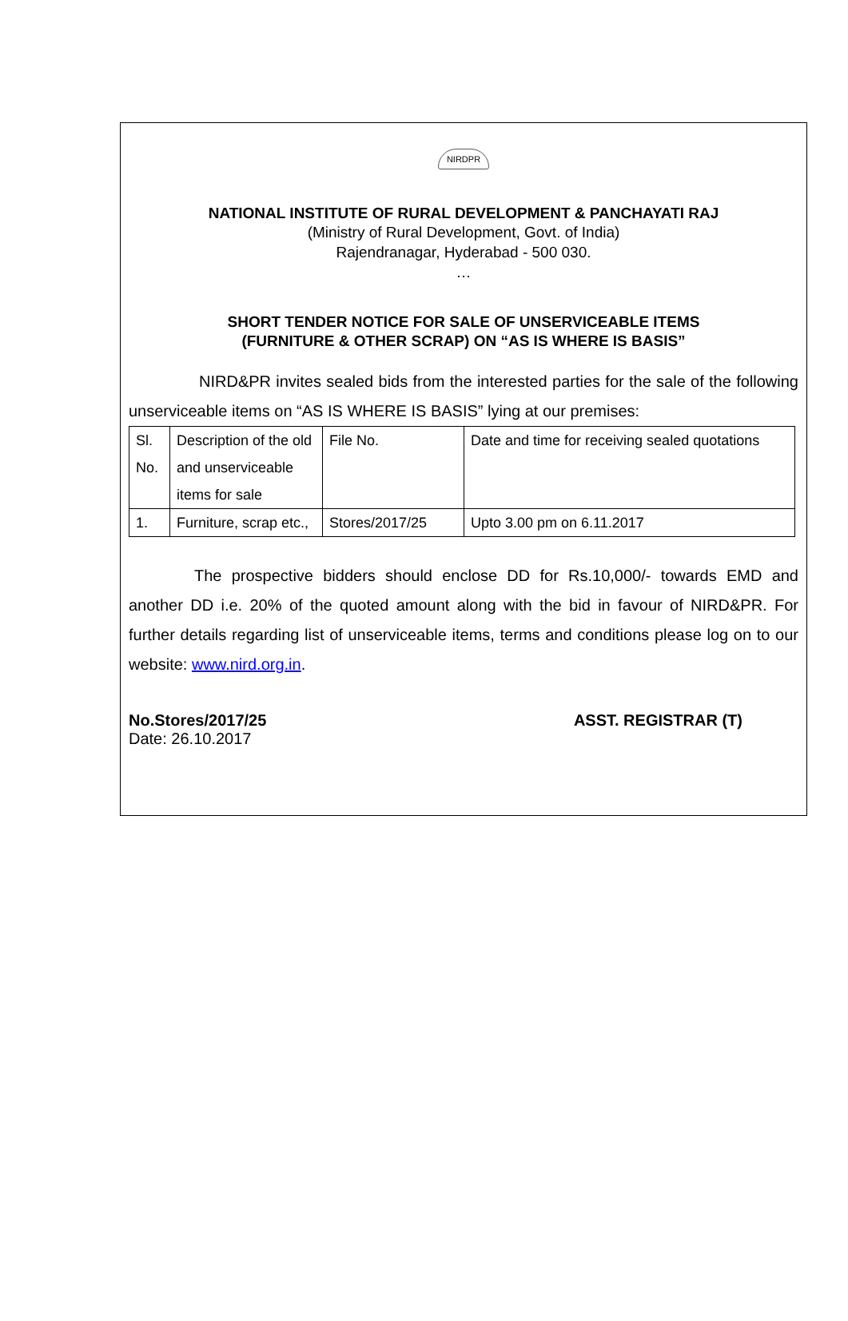NIRDPR
NATIONAL INSTITUTE OF RURAL DEVELOPMENT & PANCHAYATI RAJ
(Ministry of Rural Development, Govt. of India)
Rajendranagar, Hyderabad - 500 030.
…
SHORT TENDER NOTICE FOR SALE OF UNSERVICEABLE ITEMS
(FURNITURE & OTHER SCRAP) ON “AS IS WHERE IS BASIS”
NIRD&PR invites sealed bids from the interested parties for the sale of the following unserviceable items on “AS IS WHERE IS BASIS” lying at our premises:
| Sl. No. | Description of the old and unserviceable items for sale | File No. | Date and time for receiving sealed quotations |
| 1. | Furniture, scrap etc., | Stores/2017/25 | Upto 3.00 pm on 6.11.2017 |
The prospective bidders should enclose DD for Rs.10,000/- towards EMD and another DD i.e. 20% of the quoted amount along with the bid in favour of NIRD&PR. For further details regarding list of unserviceable items, terms and conditions please log on to our website: www.nird.org.in.
No.Stores/2017/25 ASST. REGISTRAR (T)
Date: 26.10.2017